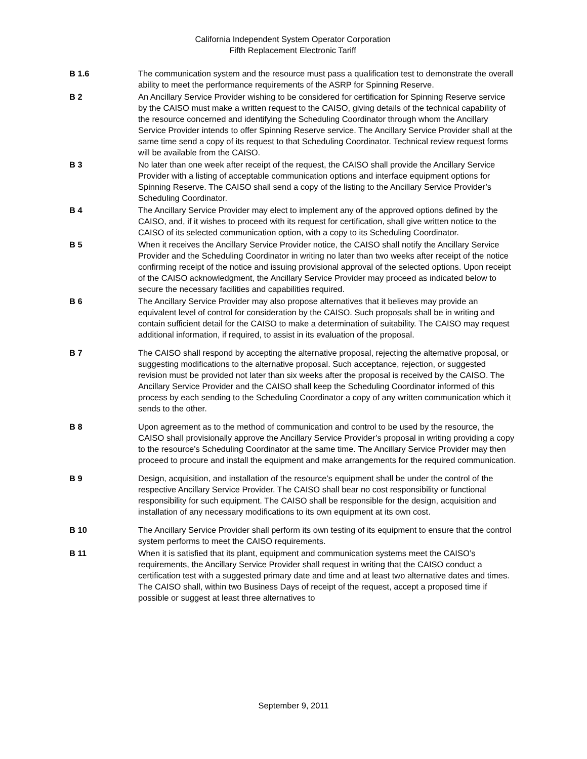California Independent System Operator Corporation
Fifth Replacement Electronic Tariff
B 1.6 The communication system and the resource must pass a qualification test to demonstrate the overall ability to meet the performance requirements of the ASRP for Spinning Reserve.
B 2 An Ancillary Service Provider wishing to be considered for certification for Spinning Reserve service by the CAISO must make a written request to the CAISO, giving details of the technical capability of the resource concerned and identifying the Scheduling Coordinator through whom the Ancillary Service Provider intends to offer Spinning Reserve service. The Ancillary Service Provider shall at the same time send a copy of its request to that Scheduling Coordinator. Technical review request forms will be available from the CAISO.
B 3 No later than one week after receipt of the request, the CAISO shall provide the Ancillary Service Provider with a listing of acceptable communication options and interface equipment options for Spinning Reserve. The CAISO shall send a copy of the listing to the Ancillary Service Provider’s Scheduling Coordinator.
B 4 The Ancillary Service Provider may elect to implement any of the approved options defined by the CAISO, and, if it wishes to proceed with its request for certification, shall give written notice to the CAISO of its selected communication option, with a copy to its Scheduling Coordinator.
B 5 When it receives the Ancillary Service Provider notice, the CAISO shall notify the Ancillary Service Provider and the Scheduling Coordinator in writing no later than two weeks after receipt of the notice confirming receipt of the notice and issuing provisional approval of the selected options. Upon receipt of the CAISO acknowledgment, the Ancillary Service Provider may proceed as indicated below to secure the necessary facilities and capabilities required.
B 6 The Ancillary Service Provider may also propose alternatives that it believes may provide an equivalent level of control for consideration by the CAISO. Such proposals shall be in writing and contain sufficient detail for the CAISO to make a determination of suitability. The CAISO may request additional information, if required, to assist in its evaluation of the proposal.
B 7 The CAISO shall respond by accepting the alternative proposal, rejecting the alternative proposal, or suggesting modifications to the alternative proposal. Such acceptance, rejection, or suggested revision must be provided not later than six weeks after the proposal is received by the CAISO. The Ancillary Service Provider and the CAISO shall keep the Scheduling Coordinator informed of this process by each sending to the Scheduling Coordinator a copy of any written communication which it sends to the other.
B 8 Upon agreement as to the method of communication and control to be used by the resource, the CAISO shall provisionally approve the Ancillary Service Provider’s proposal in writing providing a copy to the resource’s Scheduling Coordinator at the same time. The Ancillary Service Provider may then proceed to procure and install the equipment and make arrangements for the required communication.
B 9 Design, acquisition, and installation of the resource’s equipment shall be under the control of the respective Ancillary Service Provider. The CAISO shall bear no cost responsibility or functional responsibility for such equipment. The CAISO shall be responsible for the design, acquisition and installation of any necessary modifications to its own equipment at its own cost.
B 10 The Ancillary Service Provider shall perform its own testing of its equipment to ensure that the control system performs to meet the CAISO requirements.
B 11 When it is satisfied that its plant, equipment and communication systems meet the CAISO’s requirements, the Ancillary Service Provider shall request in writing that the CAISO conduct a certification test with a suggested primary date and time and at least two alternative dates and times. The CAISO shall, within two Business Days of receipt of the request, accept a proposed time if possible or suggest at least three alternatives to
September 9, 2011